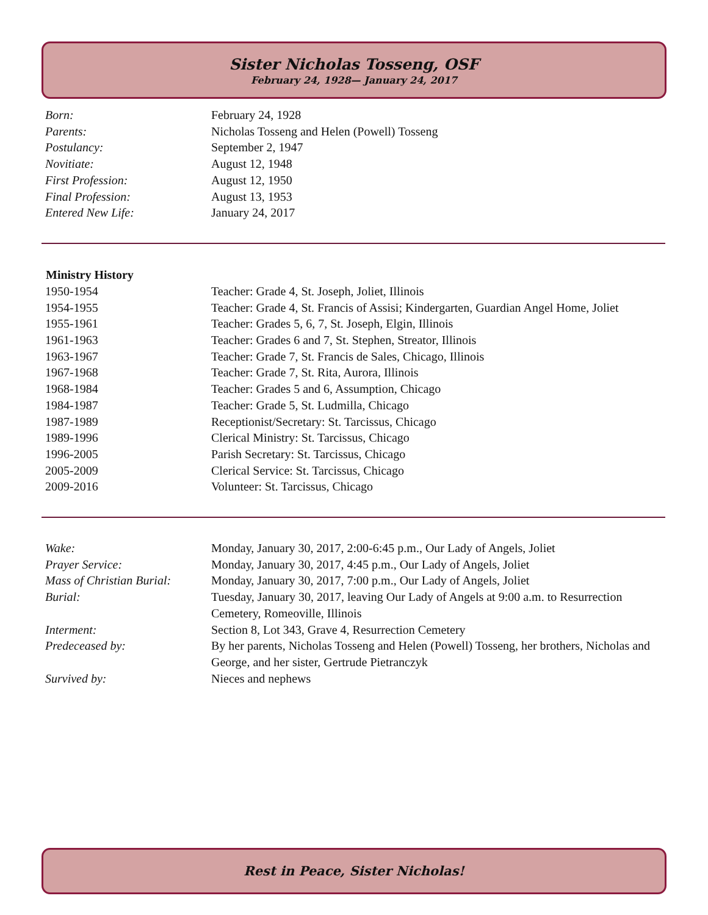Sister Nicholas Tosseng, OSF
February 24, 1928— January 24, 2017
| Born: | February 24, 1928 |
| Parents: | Nicholas Tosseng and Helen (Powell) Tosseng |
| Postulancy: | September 2, 1947 |
| Novitiate: | August 12, 1948 |
| First Profession: | August 12, 1950 |
| Final Profession: | August 13, 1953 |
| Entered New Life: | January 24, 2017 |
| Ministry History | |
| 1950-1954 | Teacher: Grade 4, St. Joseph, Joliet, Illinois |
| 1954-1955 | Teacher: Grade 4, St. Francis of Assisi; Kindergarten, Guardian Angel Home, Joliet |
| 1955-1961 | Teacher: Grades 5, 6, 7, St. Joseph, Elgin, Illinois |
| 1961-1963 | Teacher: Grades 6 and 7, St. Stephen, Streator, Illinois |
| 1963-1967 | Teacher: Grade 7, St. Francis de Sales, Chicago, Illinois |
| 1967-1968 | Teacher: Grade 7, St. Rita, Aurora, Illinois |
| 1968-1984 | Teacher: Grades 5 and 6, Assumption, Chicago |
| 1984-1987 | Teacher: Grade 5, St. Ludmilla, Chicago |
| 1987-1989 | Receptionist/Secretary: St. Tarcissus, Chicago |
| 1989-1996 | Clerical Ministry: St. Tarcissus, Chicago |
| 1996-2005 | Parish Secretary: St. Tarcissus, Chicago |
| 2005-2009 | Clerical Service: St. Tarcissus, Chicago |
| 2009-2016 | Volunteer: St. Tarcissus, Chicago |
| Wake: | Monday, January 30, 2017, 2:00-6:45 p.m., Our Lady of Angels, Joliet |
| Prayer Service: | Monday, January 30, 2017, 4:45 p.m., Our Lady of Angels, Joliet |
| Mass of Christian Burial: | Monday, January 30, 2017, 7:00 p.m., Our Lady of Angels, Joliet |
| Burial: | Tuesday, January 30, 2017, leaving Our Lady of Angels at 9:00 a.m. to Resurrection Cemetery, Romeoville, Illinois |
| Interment: | Section 8, Lot 343, Grave 4, Resurrection Cemetery |
| Predeceased by: | By her parents, Nicholas Tosseng and Helen (Powell) Tosseng, her brothers, Nicholas and George, and her sister, Gertrude Pietranczyk |
| Survived by: | Nieces and nephews |
Rest in Peace, Sister Nicholas!